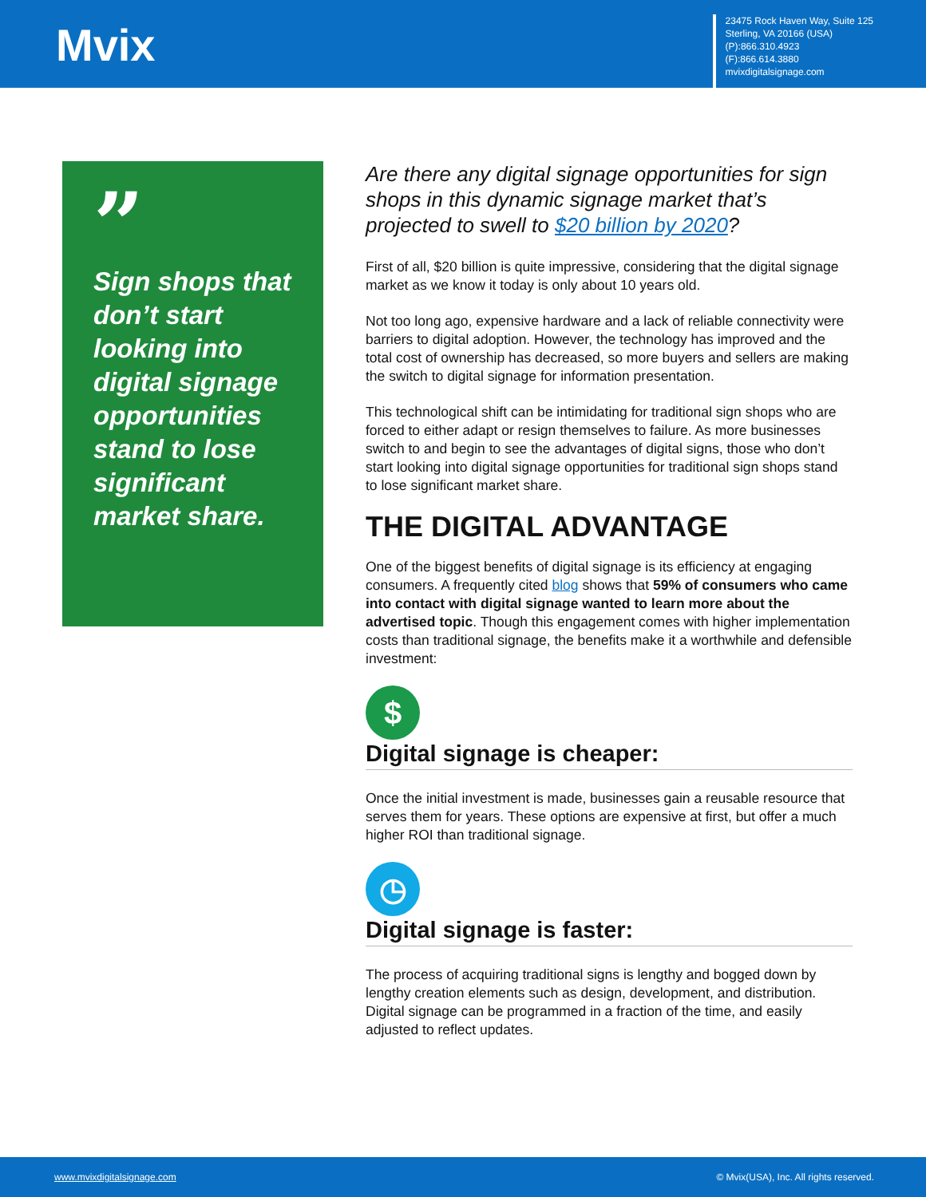Mvix
23475 Rock Haven Way, Suite 125
Sterling, VA 20166 (USA)
(P):866.310.4923
(F):866.614.3880
mvixdigitalsignage.com
”
Sign shops that don’t start looking into digital signage opportunities stand to lose significant market share.
Are there any digital signage opportunities for sign shops in this dynamic signage market that’s projected to swell to $20 billion by 2020?
First of all, $20 billion is quite impressive, considering that the digital signage market as we know it today is only about 10 years old.
Not too long ago, expensive hardware and a lack of reliable connectivity were barriers to digital adoption. However, the technology has improved and the total cost of ownership has decreased, so more buyers and sellers are making the switch to digital signage for information presentation.
This technological shift can be intimidating for traditional sign shops who are forced to either adapt or resign themselves to failure. As more businesses switch to and begin to see the advantages of digital signs, those who don’t start looking into digital signage opportunities for traditional sign shops stand to lose significant market share.
THE DIGITAL ADVANTAGE
One of the biggest benefits of digital signage is its efficiency at engaging consumers. A frequently cited blog shows that 59% of consumers who came into contact with digital signage wanted to learn more about the advertised topic. Though this engagement comes with higher implementation costs than traditional signage, the benefits make it a worthwhile and defensible investment:
$
Digital signage is cheaper:
Once the initial investment is made, businesses gain a reusable resource that serves them for years. These options are expensive at first, but offer a much higher ROI than traditional signage.
◷
Digital signage is faster:
The process of acquiring traditional signs is lengthy and bogged down by lengthy creation elements such as design, development, and distribution. Digital signage can be programmed in a fraction of the time, and easily adjusted to reflect updates.
www.mvixdigitalsignage.com © Mvix(USA), Inc. All rights reserved.